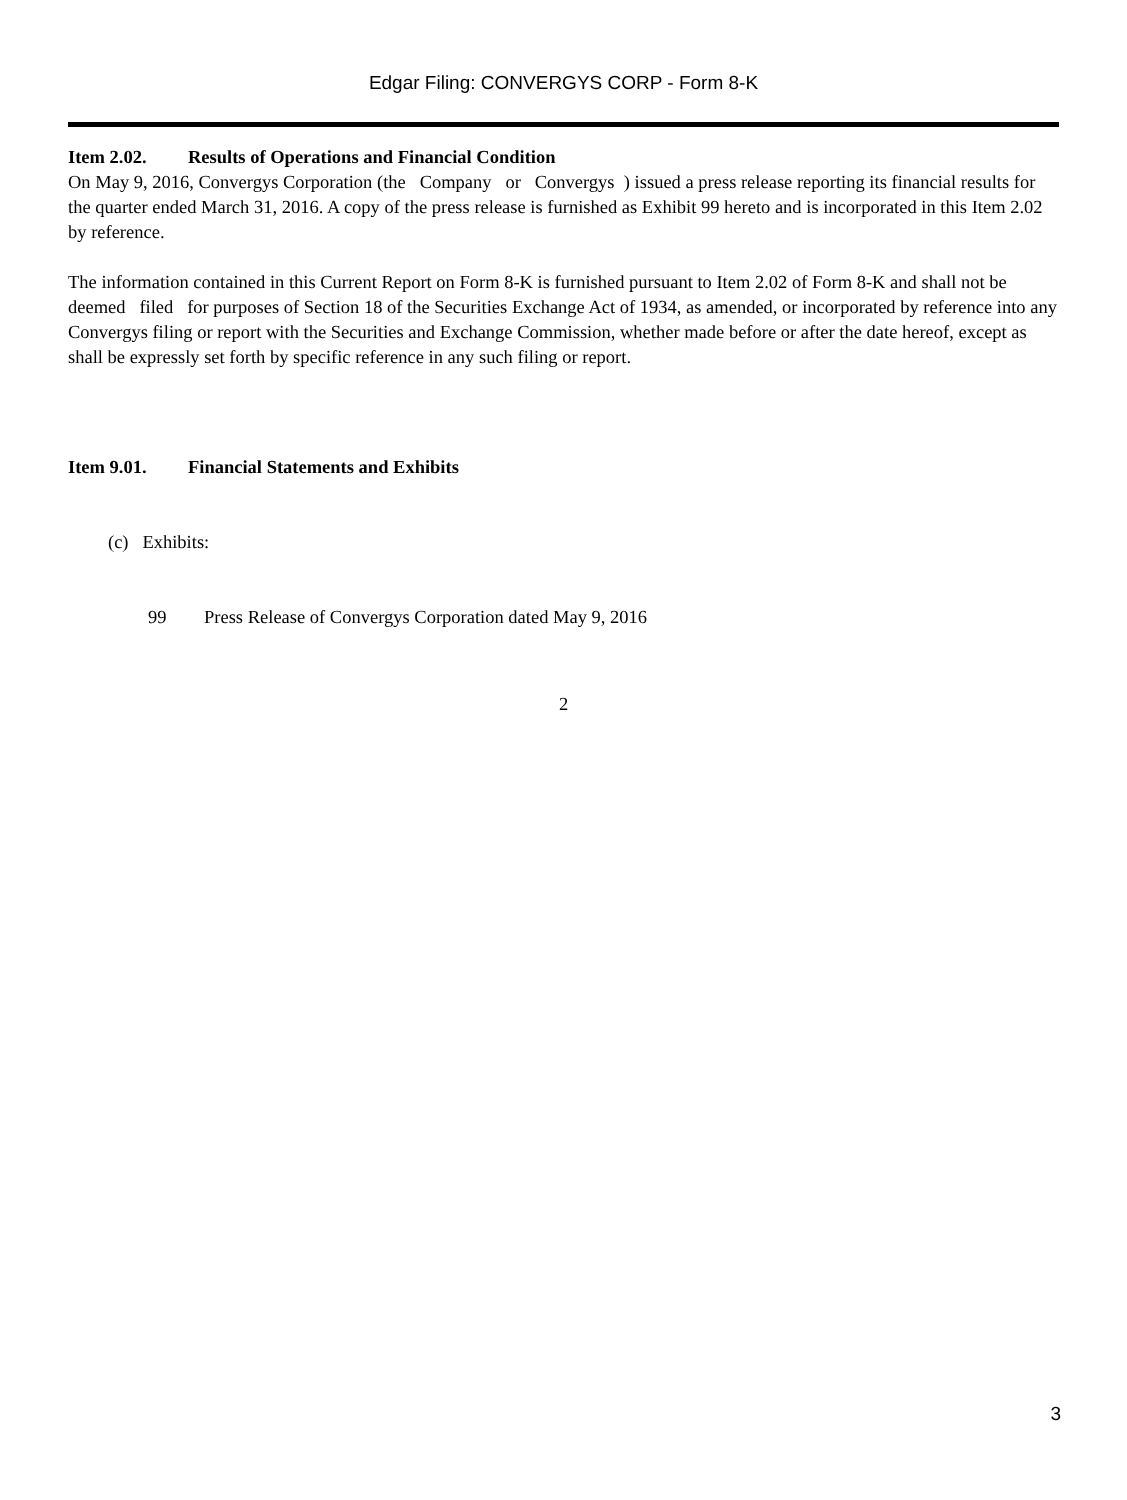Edgar Filing: CONVERGYS CORP - Form 8-K
Item 2.02. Results of Operations and Financial Condition
On May 9, 2016, Convergys Corporation (the Company or Convergys ) issued a press release reporting its financial results for the quarter ended March 31, 2016. A copy of the press release is furnished as Exhibit 99 hereto and is incorporated in this Item 2.02 by reference.
The information contained in this Current Report on Form 8-K is furnished pursuant to Item 2.02 of Form 8-K and shall not be deemed filed for purposes of Section 18 of the Securities Exchange Act of 1934, as amended, or incorporated by reference into any Convergys filing or report with the Securities and Exchange Commission, whether made before or after the date hereof, except as shall be expressly set forth by specific reference in any such filing or report.
Item 9.01. Financial Statements and Exhibits
(c) Exhibits:
99 Press Release of Convergys Corporation dated May 9, 2016
2
3